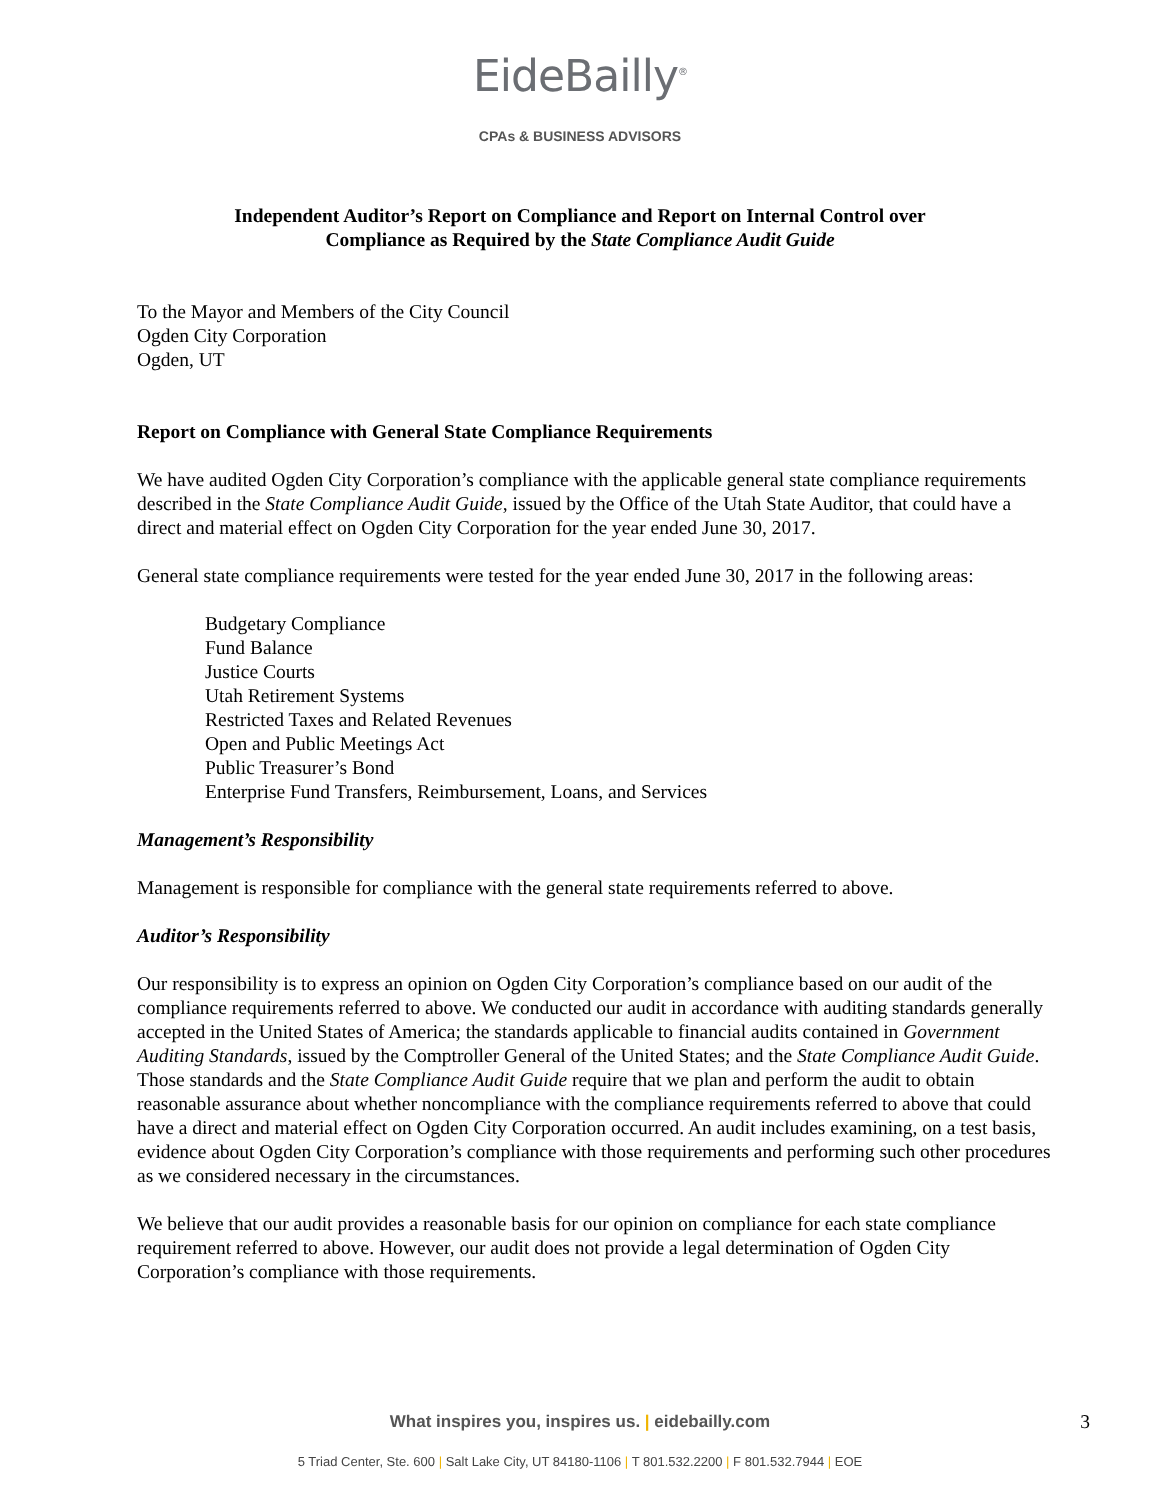EideBailly<sup>®</sup>
CPAs & BUSINESS ADVISORS
Independent Auditor’s Report on Compliance and Report on Internal Control over
Compliance as Required by the State Compliance Audit Guide
To the Mayor and Members of the City Council
Ogden City Corporation
Ogden, UT
Report on Compliance with General State Compliance Requirements
We have audited Ogden City Corporation’s compliance with the applicable general state compliance requirements described in the State Compliance Audit Guide, issued by the Office of the Utah State Auditor, that could have a direct and material effect on Ogden City Corporation for the year ended June 30, 2017.
General state compliance requirements were tested for the year ended June 30, 2017 in the following areas:
Budgetary Compliance
Fund Balance
Justice Courts
Utah Retirement Systems
Restricted Taxes and Related Revenues
Open and Public Meetings Act
Public Treasurer’s Bond
Enterprise Fund Transfers, Reimbursement, Loans, and Services
Management’s Responsibility
Management is responsible for compliance with the general state requirements referred to above.
Auditor’s Responsibility
Our responsibility is to express an opinion on Ogden City Corporation’s compliance based on our audit of the compliance requirements referred to above. We conducted our audit in accordance with auditing standards generally accepted in the United States of America; the standards applicable to financial audits contained in Government Auditing Standards, issued by the Comptroller General of the United States; and the State Compliance Audit Guide. Those standards and the State Compliance Audit Guide require that we plan and perform the audit to obtain reasonable assurance about whether noncompliance with the compliance requirements referred to above that could have a direct and material effect on Ogden City Corporation occurred. An audit includes examining, on a test basis, evidence about Ogden City Corporation’s compliance with those requirements and performing such other procedures as we considered necessary in the circumstances.
We believe that our audit provides a reasonable basis for our opinion on compliance for each state compliance requirement referred to above. However, our audit does not provide a legal determination of Ogden City Corporation’s compliance with those requirements.
What inspires you, inspires us. | eidebailly.com
5 Triad Center, Ste. 600 | Salt Lake City, UT 84180-1106 | T 801.532.2200 | F 801.532.7944 | EOE
3